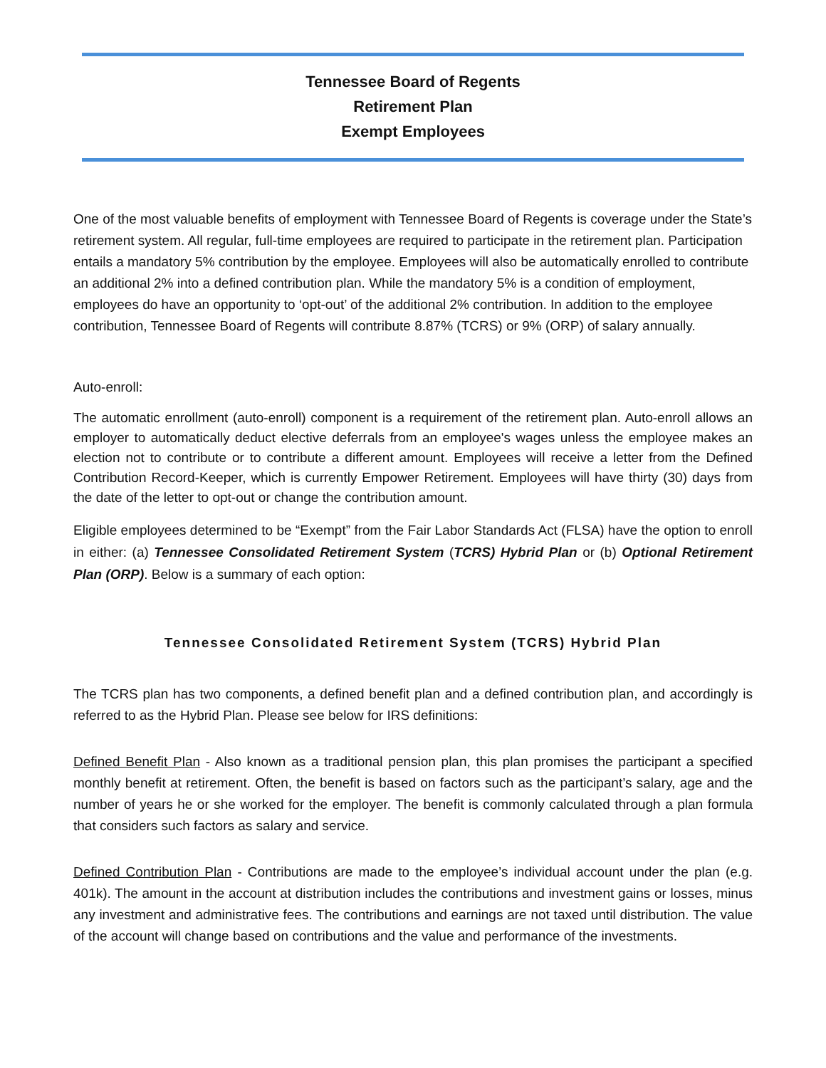Tennessee Board of Regents
Retirement Plan
Exempt Employees
One of the most valuable benefits of employment with Tennessee Board of Regents is coverage under the State’s retirement system. All regular, full-time employees are required to participate in the retirement plan. Participation entails a mandatory 5% contribution by the employee. Employees will also be automatically enrolled to contribute an additional 2% into a defined contribution plan. While the mandatory 5% is a condition of employment, employees do have an opportunity to ‘opt-out’ of the additional 2% contribution. In addition to the employee contribution, Tennessee Board of Regents will contribute 8.87% (TCRS) or 9% (ORP) of salary annually.
Auto-enroll:
The automatic enrollment (auto-enroll) component is a requirement of the retirement plan. Auto-enroll allows an employer to automatically deduct elective deferrals from an employee's wages unless the employee makes an election not to contribute or to contribute a different amount. Employees will receive a letter from the Defined Contribution Record-Keeper, which is currently Empower Retirement. Employees will have thirty (30) days from the date of the letter to opt-out or change the contribution amount.
Eligible employees determined to be “Exempt” from the Fair Labor Standards Act (FLSA) have the option to enroll in either: (a) Tennessee Consolidated Retirement System (TCRS) Hybrid Plan or (b) Optional Retirement Plan (ORP). Below is a summary of each option:
Tennessee Consolidated Retirement System (TCRS) Hybrid Plan
The TCRS plan has two components, a defined benefit plan and a defined contribution plan, and accordingly is referred to as the Hybrid Plan. Please see below for IRS definitions:
Defined Benefit Plan - Also known as a traditional pension plan, this plan promises the participant a specified monthly benefit at retirement. Often, the benefit is based on factors such as the participant’s salary, age and the number of years he or she worked for the employer. The benefit is commonly calculated through a plan formula that considers such factors as salary and service.
Defined Contribution Plan - Contributions are made to the employee’s individual account under the plan (e.g. 401k). The amount in the account at distribution includes the contributions and investment gains or losses, minus any investment and administrative fees. The contributions and earnings are not taxed until distribution. The value of the account will change based on contributions and the value and performance of the investments.